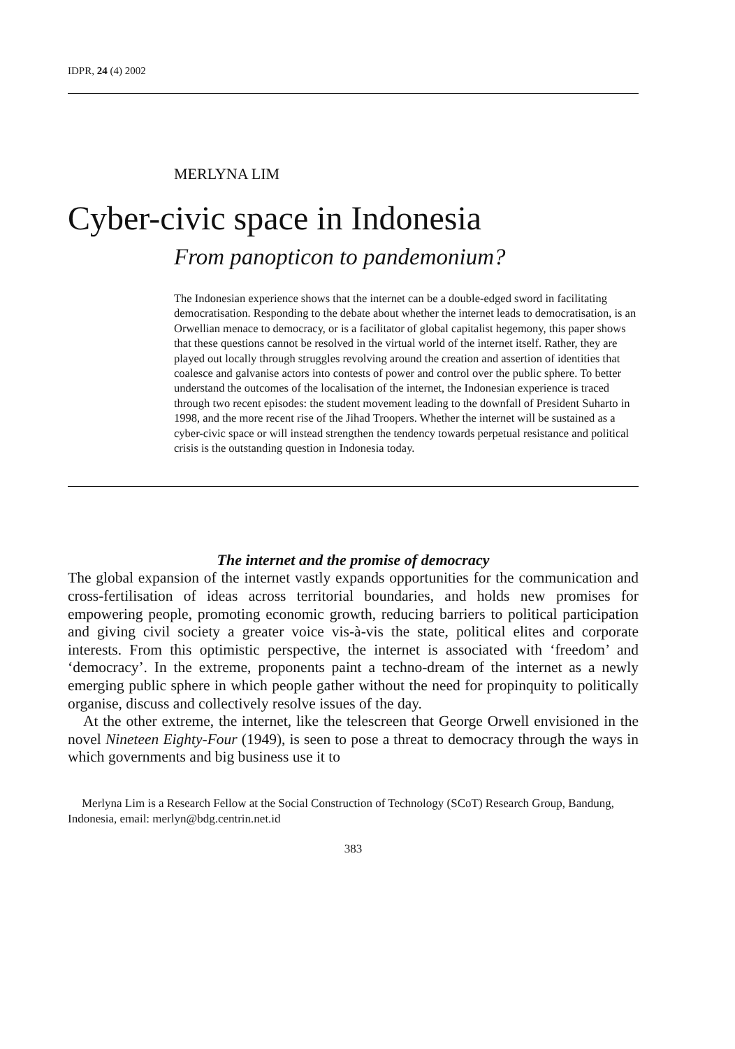IDPR, 24 (4) 2002
MERLYNA LIM
Cyber-civic space in Indonesia
From panopticon to pandemonium?
The Indonesian experience shows that the internet can be a double-edged sword in facilitating democratisation. Responding to the debate about whether the internet leads to democratisation, is an Orwellian menace to democracy, or is a facilitator of global capitalist hegemony, this paper shows that these questions cannot be resolved in the virtual world of the internet itself. Rather, they are played out locally through struggles revolving around the creation and assertion of identities that coalesce and galvanise actors into contests of power and control over the public sphere. To better understand the outcomes of the localisation of the internet, the Indonesian experience is traced through two recent episodes: the student movement leading to the downfall of President Suharto in 1998, and the more recent rise of the Jihad Troopers. Whether the internet will be sustained as a cyber-civic space or will instead strengthen the tendency towards perpetual resistance and political crisis is the outstanding question in Indonesia today.
The internet and the promise of democracy
The global expansion of the internet vastly expands opportunities for the communication and cross-fertilisation of ideas across territorial boundaries, and holds new promises for empowering people, promoting economic growth, reducing barriers to political participation and giving civil society a greater voice vis-à-vis the state, political elites and corporate interests. From this optimistic perspective, the internet is associated with ‘freedom’ and ‘democracy’. In the extreme, proponents paint a techno-dream of the internet as a newly emerging public sphere in which people gather without the need for propinquity to politically organise, discuss and collectively resolve issues of the day.
At the other extreme, the internet, like the telescreen that George Orwell envisioned in the novel Nineteen Eighty-Four (1949), is seen to pose a threat to democracy through the ways in which governments and big business use it to
Merlyna Lim is a Research Fellow at the Social Construction of Technology (SCoT) Research Group, Bandung, Indonesia, email: merlyn@bdg.centrin.net.id
383